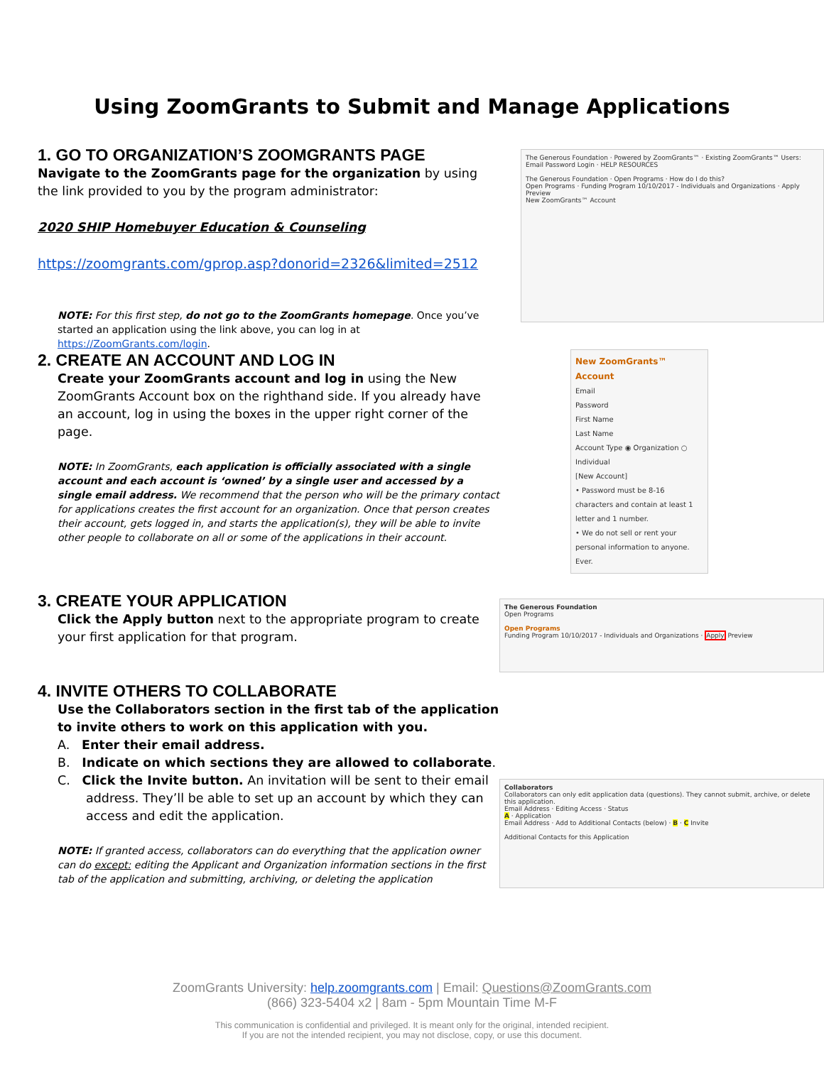Using ZoomGrants to Submit and Manage Applications
1. GO TO ORGANIZATION’S ZOOMGRANTS PAGE
Navigate to the ZoomGrants page for the organization by using the link provided to you by the program administrator:
2020 SHIP Homebuyer Education & Counseling
https://zoomgrants.com/gprop.asp?donorid=2326&limited=2512
NOTE: For this first step, do not go to the ZoomGrants homepage. Once you’ve started an application using the link above, you can log in at https://ZoomGrants.com/login.
2. CREATE AN ACCOUNT AND LOG IN
Create your ZoomGrants account and log in using the New ZoomGrants Account box on the righthand side. If you already have an account, log in using the boxes in the upper right corner of the page.
NOTE: In ZoomGrants, each application is officially associated with a single account and each account is ‘owned’ by a single user and accessed by a single email address. We recommend that the person who will be the primary contact for applications creates the first account for an organization. Once that person creates their account, gets logged in, and starts the application(s), they will be able to invite other people to collaborate on all or some of the applications in their account.
The Generous Foundation · Powered by ZoomGrants™ · Existing ZoomGrants™ Users: Email Password Login · HELP RESOURCES
The Generous Foundation · Open Programs · How do I do this?
Open Programs · Funding Program 10/10/2017 - Individuals and Organizations · Apply Preview
New ZoomGrants™ Account
New ZoomGrants™ Account
Email
Password
First Name
Last Name
Account Type ◉ Organization ○ Individual
[New Account]
• Password must be 8-16 characters and contain at least 1 letter and 1 number.
• We do not sell or rent your personal information to anyone. Ever.
3. CREATE YOUR APPLICATION
Click the Apply button next to the appropriate program to create your first application for that program.
4. INVITE OTHERS TO COLLABORATE
Use the Collaborators section in the first tab of the application to invite others to work on this application with you.
A. Enter their email address.
B. Indicate on which sections they are allowed to collaborate.
C. Click the Invite button. An invitation will be sent to their email address. They’ll be able to set up an account by which they can access and edit the application.
NOTE: If granted access, collaborators can do everything that the application owner can do except: editing the Applicant and Organization information sections in the first tab of the application and submitting, archiving, or deleting the application
The Generous Foundation
Open Programs
Open Programs
Funding Program 10/10/2017 - Individuals and Organizations · Apply Preview
Collaborators
Collaborators can only edit application data (questions). They cannot submit, archive, or delete this application.
Email Address · Editing Access · Status
A · Application
Email Address · Add to Additional Contacts (below) · B · C Invite
Additional Contacts for this Application
ZoomGrants University: help.zoomgrants.com | Email: Questions@ZoomGrants.com
(866) 323-5404 x2 | 8am - 5pm Mountain Time M-F
This communication is confidential and privileged. It is meant only for the original, intended recipient.
If you are not the intended recipient, you may not disclose, copy, or use this document.